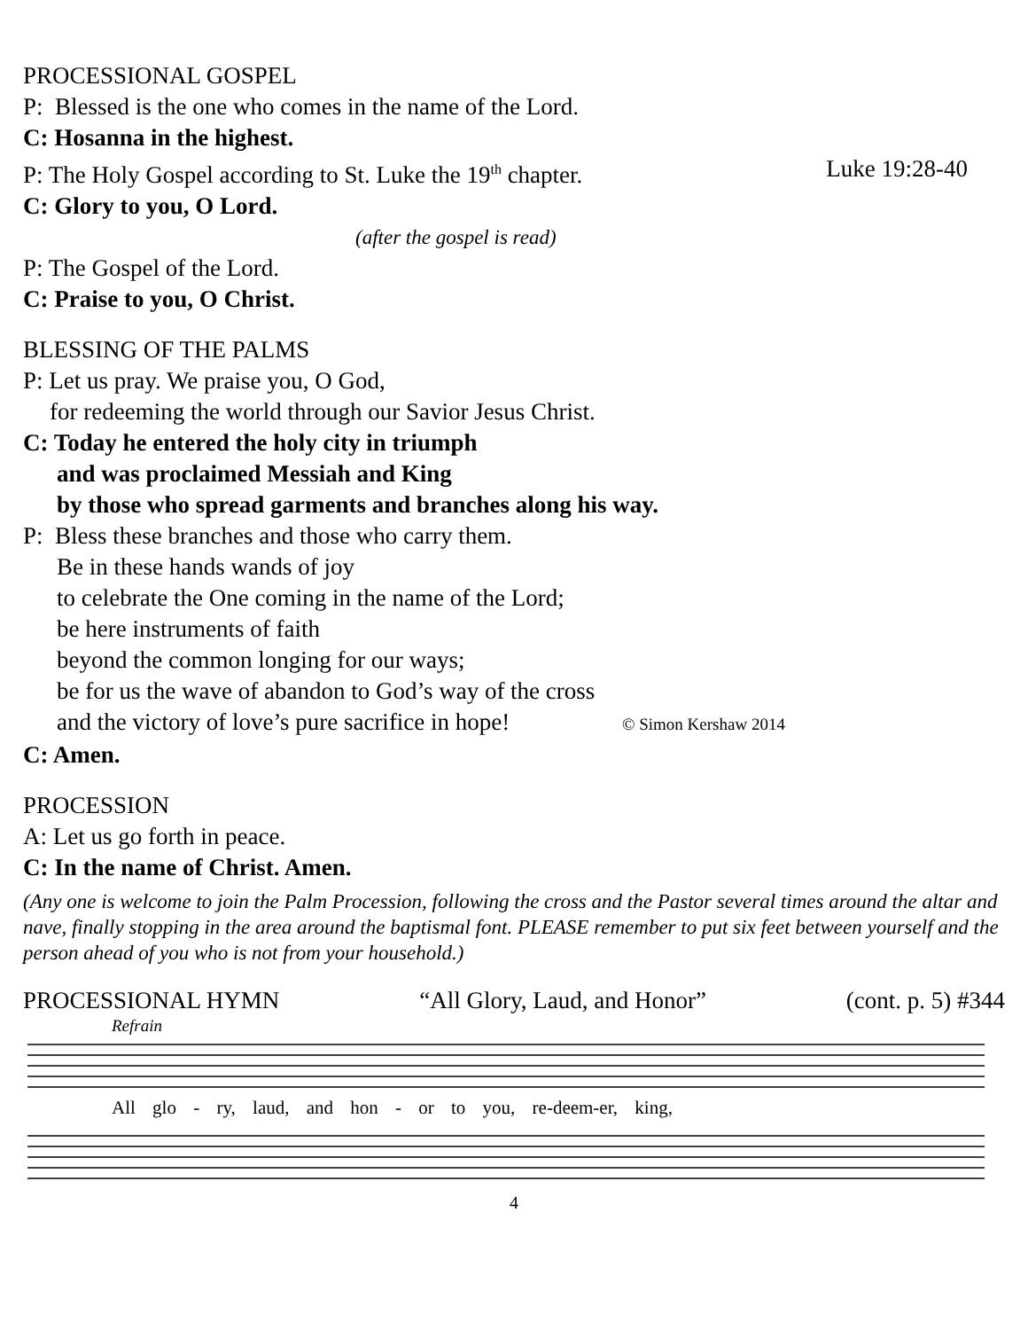PROCESSIONAL GOSPEL
P: Blessed is the one who comes in the name of the Lord.
C: Hosanna in the highest.
P: The Holy Gospel according to St. Luke the 19<sup>th</sup> chapter. Luke 19:28-40
C: Glory to you, O Lord.
(after the gospel is read)
P: The Gospel of the Lord.
C: Praise to you, O Christ.
BLESSING OF THE PALMS
P: Let us pray. We praise you, O God,
for redeeming the world through our Savior Jesus Christ.
C: Today he entered the holy city in triumph
and was proclaimed Messiah and King
by those who spread garments and branches along his way.
P: Bless these branches and those who carry them.
Be in these hands wands of joy
to celebrate the One coming in the name of the Lord;
be here instruments of faith
beyond the common longing for our ways;
be for us the wave of abandon to God’s way of the cross
and the victory of love’s pure sacrifice in hope! © Simon Kershaw 2014
C: Amen.
PROCESSION
A: Let us go forth in peace.
C: In the name of Christ. Amen.
(Any one is welcome to join the Palm Procession, following the cross and the Pastor several times around the altar and nave, finally stopping in the area around the baptismal font. PLEASE remember to put six feet between yourself and the person ahead of you who is not from your household.)
PROCESSIONAL HYMN “All Glory, Laud, and Honor” (cont. p. 5) #344
Refrain
All glo - ry, laud, and hon - or to you, re-deem-er, king,
4